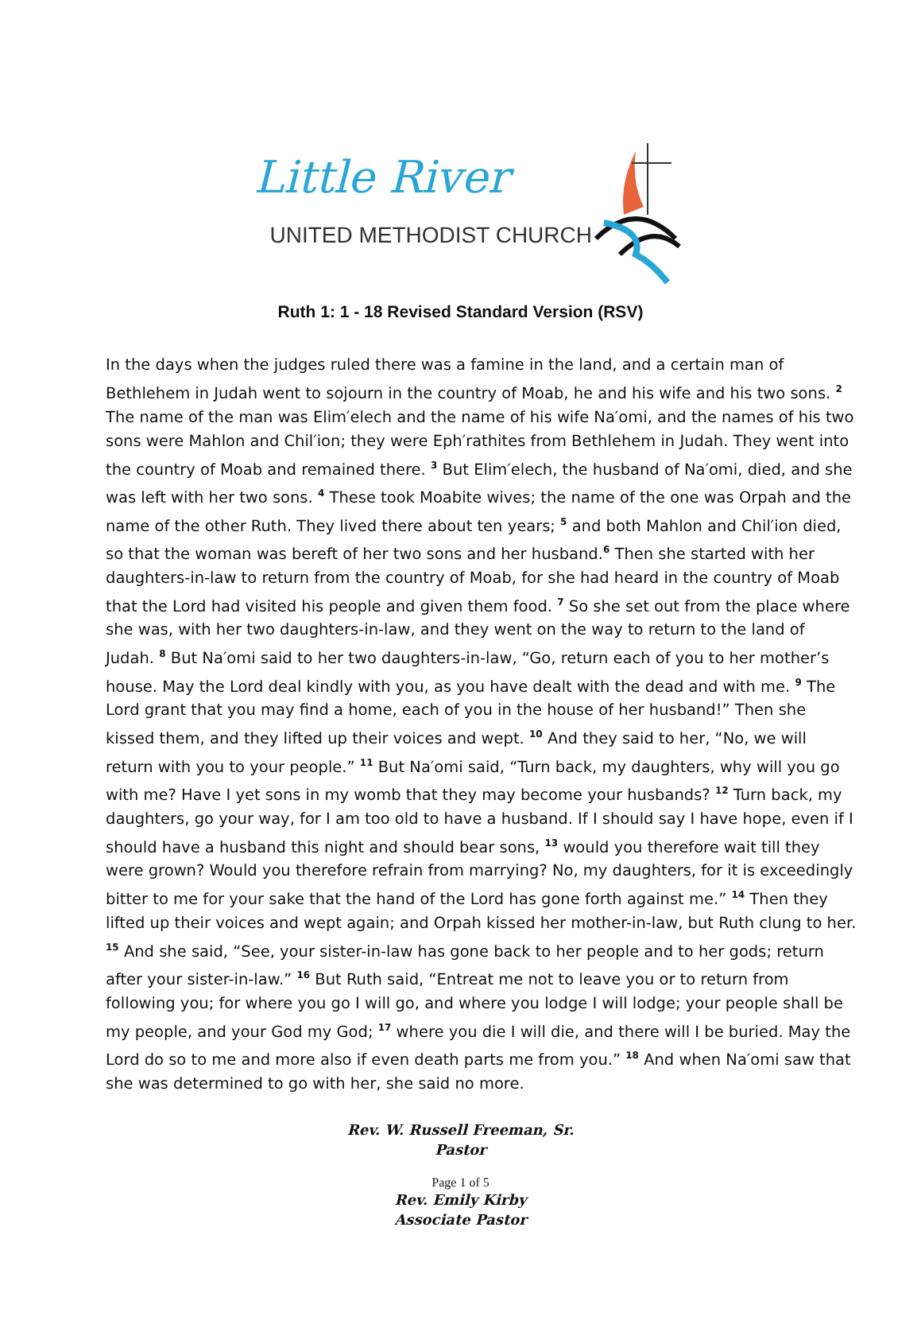Little River
UNITED METHODIST CHURCH
Ruth 1: 1 - 18 Revised Standard Version (RSV)
In the days when the judges ruled there was a famine in the land, and a certain man of Bethlehem in Judah went to sojourn in the country of Moab, he and his wife and his two sons. <sup>2</sup> The name of the man was Elim′elech and the name of his wife Na′omi, and the names of his two sons were Mahlon and Chil′ion; they were Eph′rathites from Bethlehem in Judah. They went into the country of Moab and remained there. <sup>3</sup> But Elim′elech, the husband of Na′omi, died, and she was left with her two sons. <sup>4</sup> These took Moabite wives; the name of the one was Orpah and the name of the other Ruth. They lived there about ten years; <sup>5</sup> and both Mahlon and Chil′ion died, so that the woman was bereft of her two sons and her husband.<sup>6</sup> Then she started with her daughters-in-law to return from the country of Moab, for she had heard in the country of Moab that the Lord had visited his people and given them food. <sup>7</sup> So she set out from the place where she was, with her two daughters-in-law, and they went on the way to return to the land of Judah. <sup>8</sup> But Na′omi said to her two daughters-in-law, “Go, return each of you to her mother’s house. May the Lord deal kindly with you, as you have dealt with the dead and with me. <sup>9</sup> The Lord grant that you may find a home, each of you in the house of her husband!” Then she kissed them, and they lifted up their voices and wept. <sup>10</sup> And they said to her, “No, we will return with you to your people.” <sup>11</sup> But Na′omi said, “Turn back, my daughters, why will you go with me? Have I yet sons in my womb that they may become your husbands? <sup>12</sup> Turn back, my daughters, go your way, for I am too old to have a husband. If I should say I have hope, even if I should have a husband this night and should bear sons, <sup>13</sup> would you therefore wait till they were grown? Would you therefore refrain from marrying? No, my daughters, for it is exceedingly bitter to me for your sake that the hand of the Lord has gone forth against me.” <sup>14</sup> Then they lifted up their voices and wept again; and Orpah kissed her mother-in-law, but Ruth clung to her. <sup>15</sup> And she said, “See, your sister-in-law has gone back to her people and to her gods; return after your sister-in-law.” <sup>16</sup> But Ruth said, “Entreat me not to leave you or to return from following you; for where you go I will go, and where you lodge I will lodge; your people shall be my people, and your God my God; <sup>17</sup> where you die I will die, and there will I be buried. May the Lord do so to me and more also if even death parts me from you.” <sup>18</sup> And when Na′omi saw that she was determined to go with her, she said no more.
Rev. W. Russell Freeman, Sr.
Pastor
Page 1 of 5
Rev. Emily Kirby
Associate Pastor